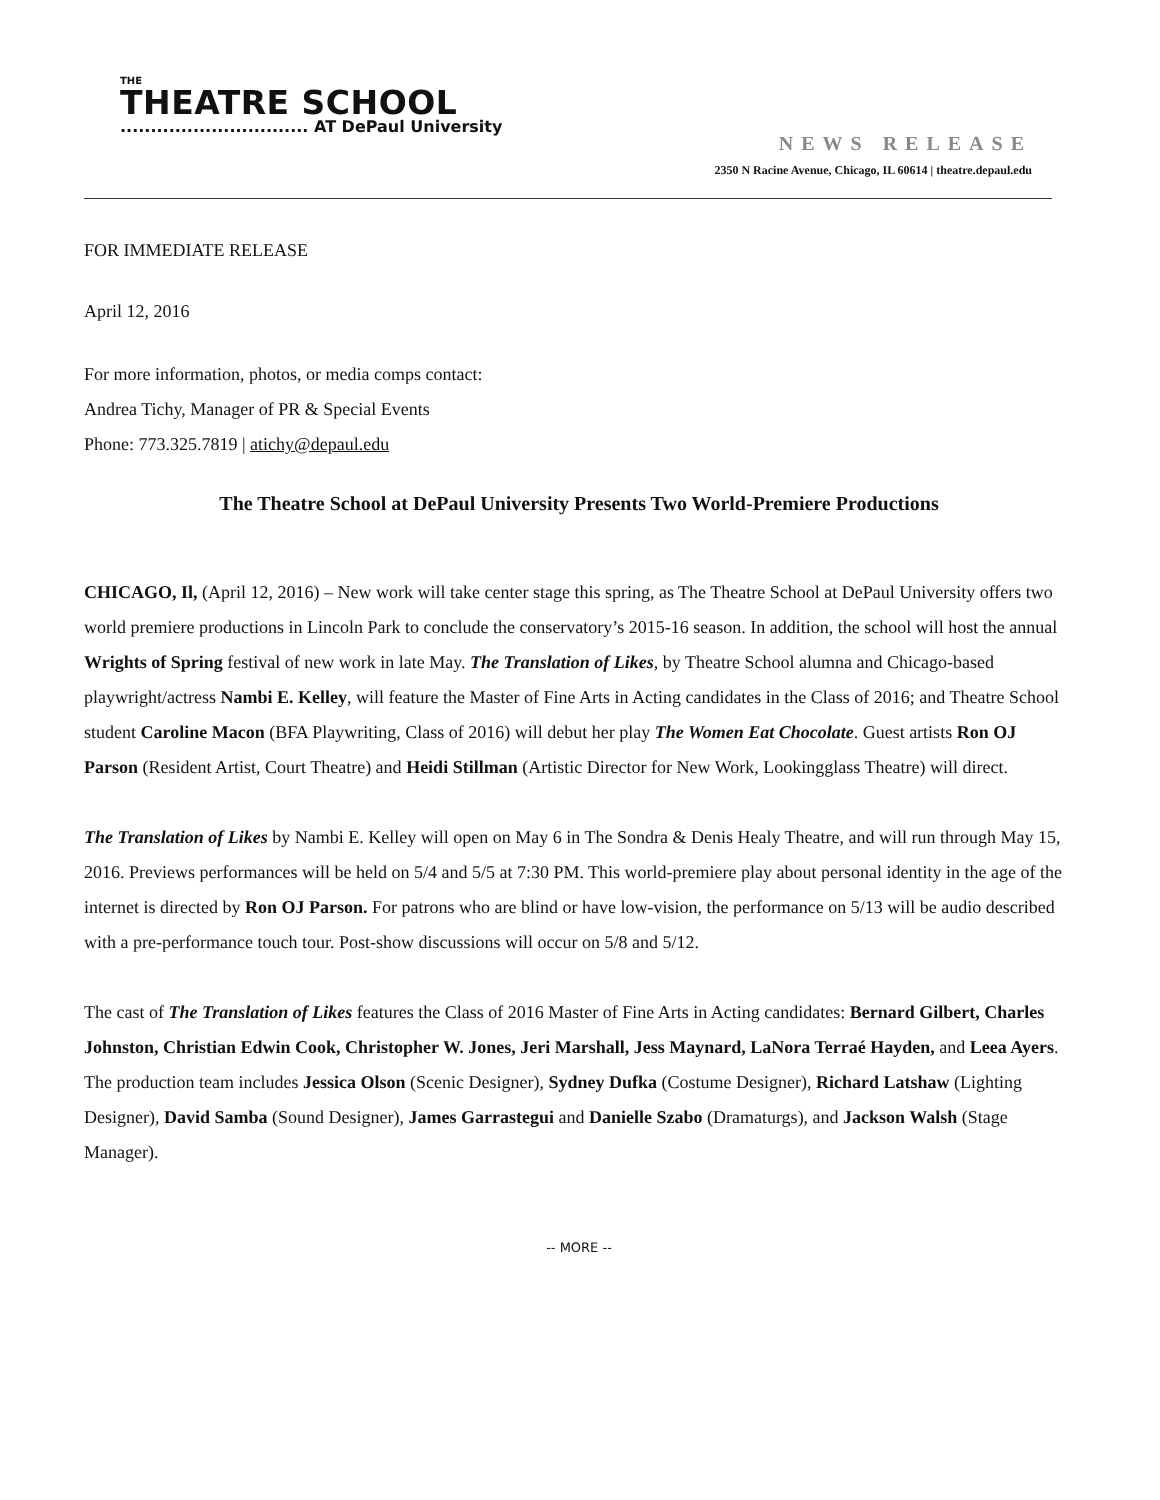THE
THEATRE SCHOOL
............................... AT DePaul University
NEWS RELEASE
2350 N Racine Avenue, Chicago, IL 60614 | theatre.depaul.edu
FOR IMMEDIATE RELEASE
April 12, 2016
For more information, photos, or media comps contact:
Andrea Tichy, Manager of PR & Special Events
Phone: 773.325.7819 | atichy@depaul.edu
The Theatre School at DePaul University Presents Two World-Premiere Productions
CHICAGO, Il, (April 12, 2016) – New work will take center stage this spring, as The Theatre School at DePaul University offers two world premiere productions in Lincoln Park to conclude the conservatory’s 2015-16 season. In addition, the school will host the annual Wrights of Spring festival of new work in late May. The Translation of Likes, by Theatre School alumna and Chicago-based playwright/actress Nambi E. Kelley, will feature the Master of Fine Arts in Acting candidates in the Class of 2016; and Theatre School student Caroline Macon (BFA Playwriting, Class of 2016) will debut her play The Women Eat Chocolate. Guest artists Ron OJ Parson (Resident Artist, Court Theatre) and Heidi Stillman (Artistic Director for New Work, Lookingglass Theatre) will direct.
The Translation of Likes by Nambi E. Kelley will open on May 6 in The Sondra & Denis Healy Theatre, and will run through May 15, 2016. Previews performances will be held on 5/4 and 5/5 at 7:30 PM. This world-premiere play about personal identity in the age of the internet is directed by Ron OJ Parson. For patrons who are blind or have low-vision, the performance on 5/13 will be audio described with a pre-performance touch tour. Post-show discussions will occur on 5/8 and 5/12.
The cast of The Translation of Likes features the Class of 2016 Master of Fine Arts in Acting candidates: Bernard Gilbert, Charles Johnston, Christian Edwin Cook, Christopher W. Jones, Jeri Marshall, Jess Maynard, LaNora Terraé Hayden, and Leea Ayers. The production team includes Jessica Olson (Scenic Designer), Sydney Dufka (Costume Designer), Richard Latshaw (Lighting Designer), David Samba (Sound Designer), James Garrastegui and Danielle Szabo (Dramaturgs), and Jackson Walsh (Stage Manager).
-- MORE --